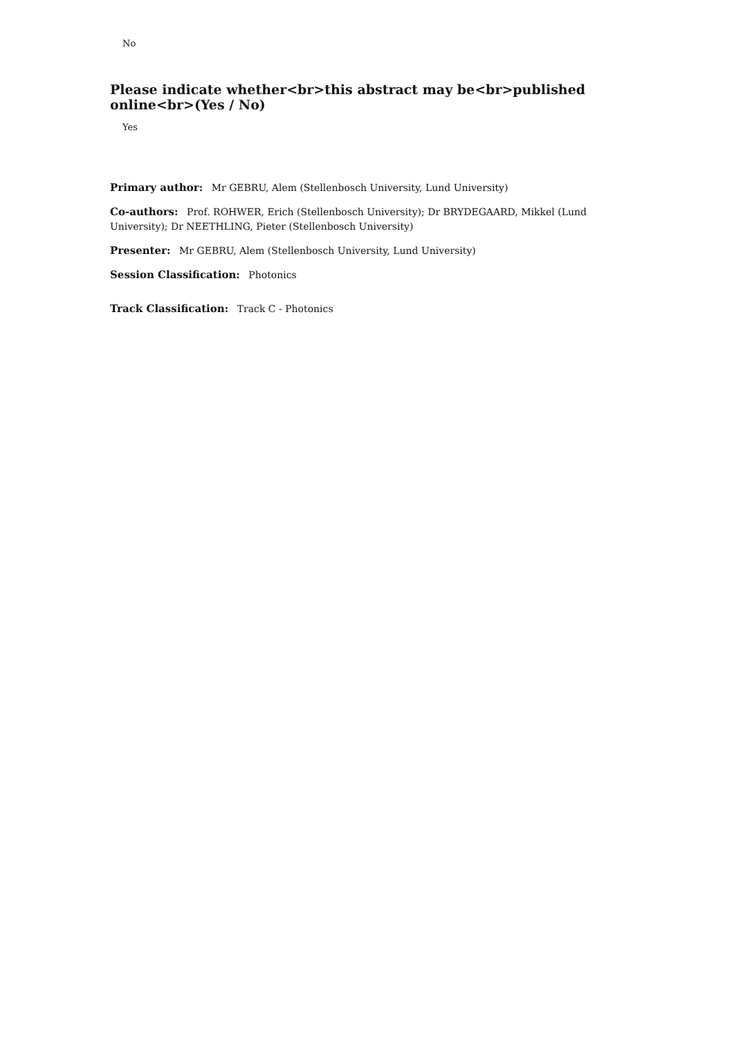No
Please indicate whether<br>this abstract may be<br>published online<br>(Yes / No)
Yes
Primary author: Mr GEBRU, Alem (Stellenbosch University, Lund University)
Co-authors: Prof. ROHWER, Erich (Stellenbosch University); Dr BRYDEGAARD, Mikkel (Lund University); Dr NEETHLING, Pieter (Stellenbosch University)
Presenter: Mr GEBRU, Alem (Stellenbosch University, Lund University)
Session Classification: Photonics
Track Classification: Track C - Photonics